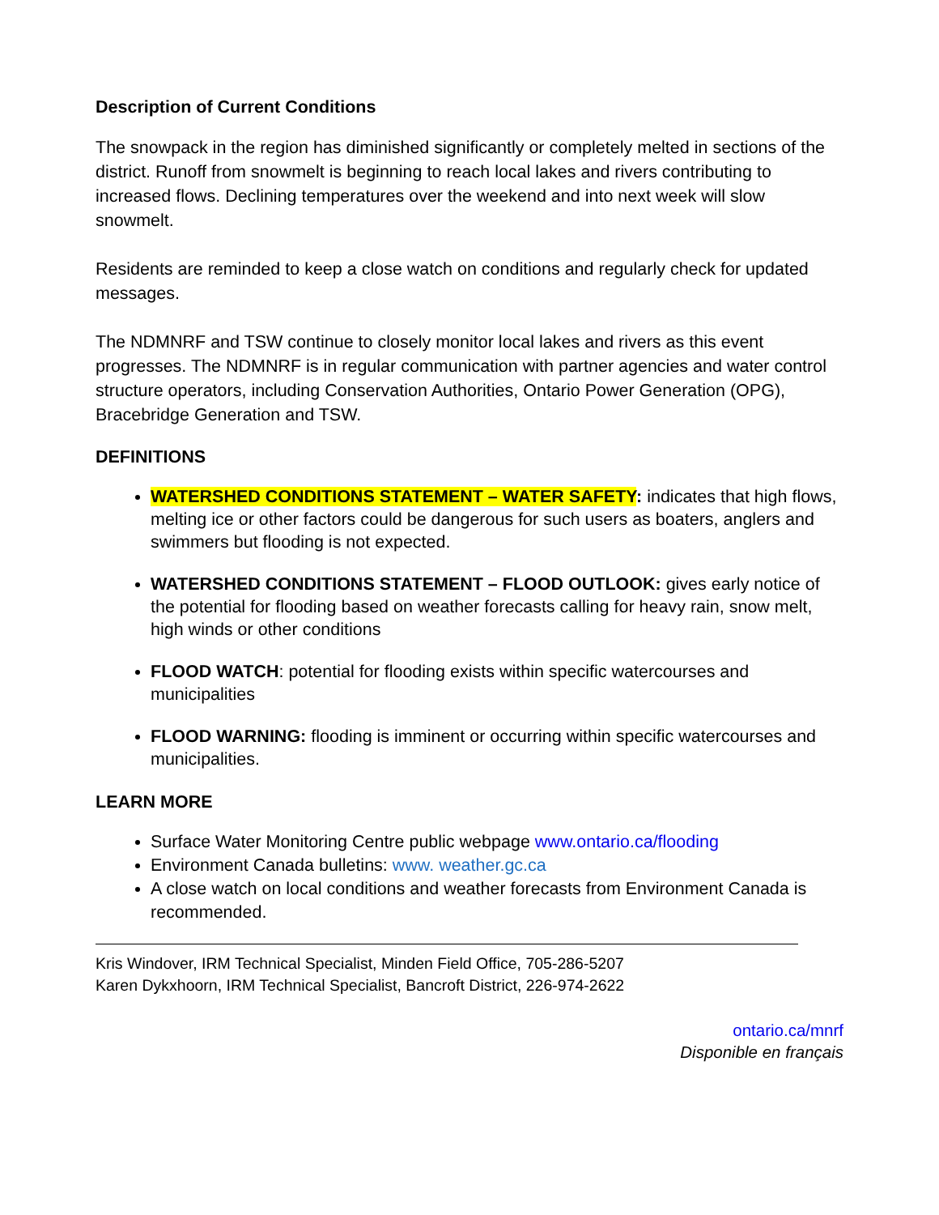Description of Current Conditions
The snowpack in the region has diminished significantly or completely melted in sections of the district. Runoff from snowmelt is beginning to reach local lakes and rivers contributing to increased flows. Declining temperatures over the weekend and into next week will slow snowmelt.
Residents are reminded to keep a close watch on conditions and regularly check for updated messages.
The NDMNRF and TSW continue to closely monitor local lakes and rivers as this event progresses. The NDMNRF is in regular communication with partner agencies and water control structure operators, including Conservation Authorities, Ontario Power Generation (OPG), Bracebridge Generation and TSW.
DEFINITIONS
WATERSHED CONDITIONS STATEMENT – WATER SAFETY: indicates that high flows, melting ice or other factors could be dangerous for such users as boaters, anglers and swimmers but flooding is not expected.
WATERSHED CONDITIONS STATEMENT – FLOOD OUTLOOK: gives early notice of the potential for flooding based on weather forecasts calling for heavy rain, snow melt, high winds or other conditions
FLOOD WATCH: potential for flooding exists within specific watercourses and municipalities
FLOOD WARNING: flooding is imminent or occurring within specific watercourses and municipalities.
LEARN MORE
Surface Water Monitoring Centre public webpage www.ontario.ca/flooding
Environment Canada bulletins: www. weather.gc.ca
A close watch on local conditions and weather forecasts from Environment Canada is recommended.
Kris Windover, IRM Technical Specialist, Minden Field Office, 705-286-5207
Karen Dykxhoorn, IRM Technical Specialist, Bancroft District, 226-974-2622
ontario.ca/mnrf
Disponible en français